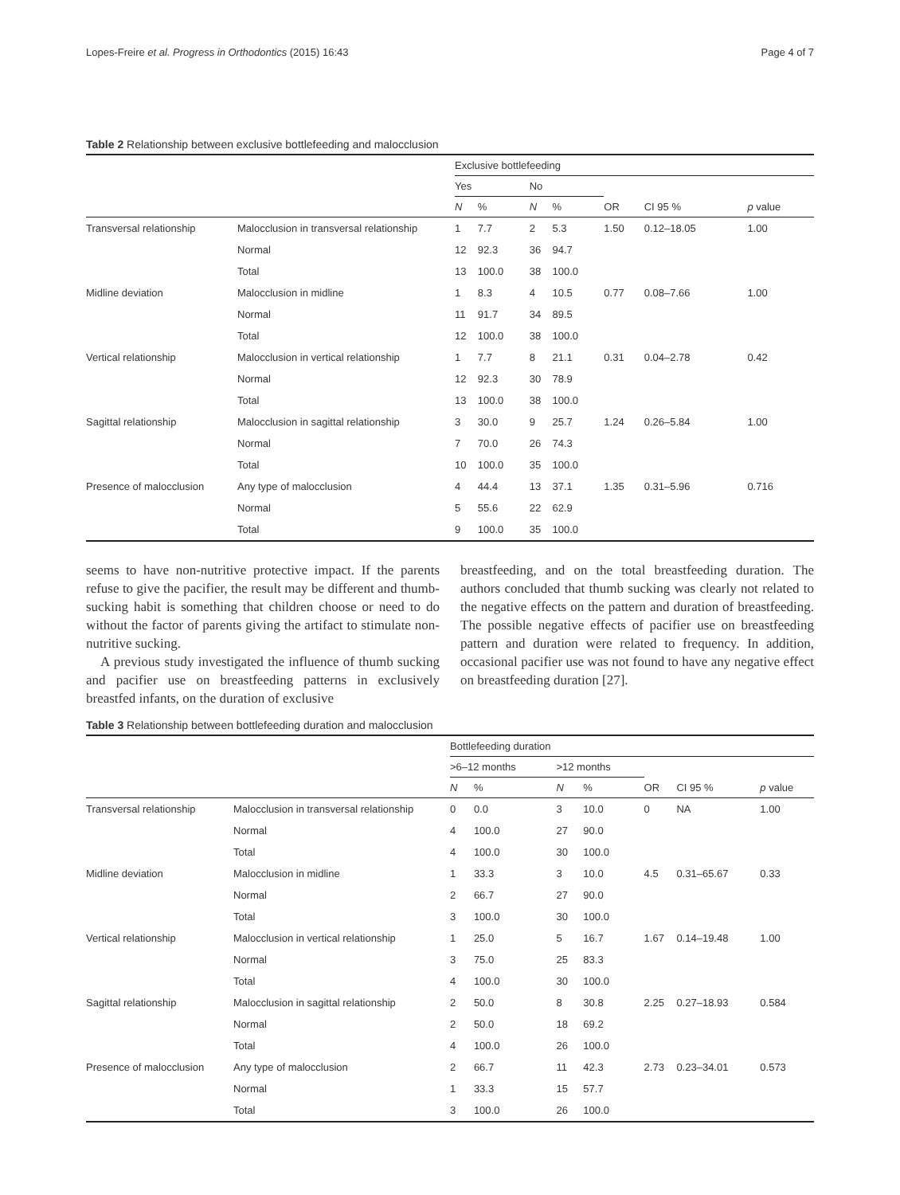Lopes-Freire et al. Progress in Orthodontics (2015) 16:43 Page 4 of 7
Table 2 Relationship between exclusive bottlefeeding and malocclusion
| | | Exclusive bottlefeeding | | | | | | |
| --- | --- | --- | --- | --- | --- | --- | --- | --- |
| | | Yes | | No | | | | |
| | | N | % | N | % | OR | CI 95 % | p value |
| Transversal relationship | Malocclusion in transversal relationship | 1 | 7.7 | 2 | 5.3 | 1.50 | 0.12–18.05 | 1.00 |
| | Normal | 12 | 92.3 | 36 | 94.7 | | | |
| | Total | 13 | 100.0 | 38 | 100.0 | | | |
| Midline deviation | Malocclusion in midline | 1 | 8.3 | 4 | 10.5 | 0.77 | 0.08–7.66 | 1.00 |
| | Normal | 11 | 91.7 | 34 | 89.5 | | | |
| | Total | 12 | 100.0 | 38 | 100.0 | | | |
| Vertical relationship | Malocclusion in vertical relationship | 1 | 7.7 | 8 | 21.1 | 0.31 | 0.04–2.78 | 0.42 |
| | Normal | 12 | 92.3 | 30 | 78.9 | | | |
| | Total | 13 | 100.0 | 38 | 100.0 | | | |
| Sagittal relationship | Malocclusion in sagittal relationship | 3 | 30.0 | 9 | 25.7 | 1.24 | 0.26–5.84 | 1.00 |
| | Normal | 7 | 70.0 | 26 | 74.3 | | | |
| | Total | 10 | 100.0 | 35 | 100.0 | | | |
| Presence of malocclusion | Any type of malocclusion | 4 | 44.4 | 13 | 37.1 | 1.35 | 0.31–5.96 | 0.716 |
| | Normal | 5 | 55.6 | 22 | 62.9 | | | |
| | Total | 9 | 100.0 | 35 | 100.0 | | | |
seems to have non-nutritive protective impact. If the parents refuse to give the pacifier, the result may be different and thumb-sucking habit is something that children choose or need to do without the factor of parents giving the artifact to stimulate non-nutritive sucking.
A previous study investigated the influence of thumb sucking and pacifier use on breastfeeding patterns in exclusively breastfed infants, on the duration of exclusive
breastfeeding, and on the total breastfeeding duration. The authors concluded that thumb sucking was clearly not related to the negative effects on the pattern and duration of breastfeeding. The possible negative effects of pacifier use on breastfeeding pattern and duration were related to frequency. In addition, occasional pacifier use was not found to have any negative effect on breastfeeding duration [27].
Table 3 Relationship between bottlefeeding duration and malocclusion
| | | Bottlefeeding duration | | | | | | |
| --- | --- | --- | --- | --- | --- | --- | --- | --- |
| | | >6–12 months | | >12 months | | | | |
| | | N | % | N | % | OR | CI 95 % | p value |
| Transversal relationship | Malocclusion in transversal relationship | 0 | 0.0 | 3 | 10.0 | 0 | NA | 1.00 |
| | Normal | 4 | 100.0 | 27 | 90.0 | | | |
| | Total | 4 | 100.0 | 30 | 100.0 | | | |
| Midline deviation | Malocclusion in midline | 1 | 33.3 | 3 | 10.0 | 4.5 | 0.31–65.67 | 0.33 |
| | Normal | 2 | 66.7 | 27 | 90.0 | | | |
| | Total | 3 | 100.0 | 30 | 100.0 | | | |
| Vertical relationship | Malocclusion in vertical relationship | 1 | 25.0 | 5 | 16.7 | 1.67 | 0.14–19.48 | 1.00 |
| | Normal | 3 | 75.0 | 25 | 83.3 | | | |
| | Total | 4 | 100.0 | 30 | 100.0 | | | |
| Sagittal relationship | Malocclusion in sagittal relationship | 2 | 50.0 | 8 | 30.8 | 2.25 | 0.27–18.93 | 0.584 |
| | Normal | 2 | 50.0 | 18 | 69.2 | | | |
| | Total | 4 | 100.0 | 26 | 100.0 | | | |
| Presence of malocclusion | Any type of malocclusion | 2 | 66.7 | 11 | 42.3 | 2.73 | 0.23–34.01 | 0.573 |
| | Normal | 1 | 33.3 | 15 | 57.7 | | | |
| | Total | 3 | 100.0 | 26 | 100.0 | | | |